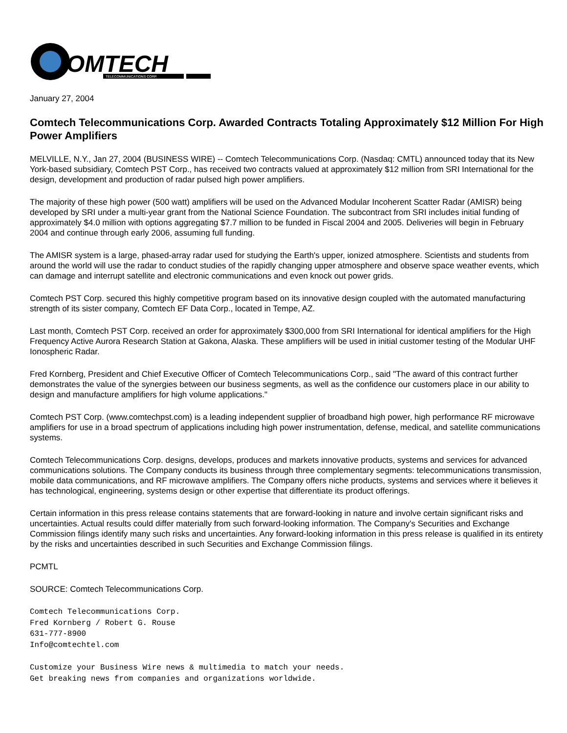OMTECH
TELECOMMUNICATIONS CORP.
January 27, 2004
Comtech Telecommunications Corp. Awarded Contracts Totaling Approximately $12 Million For High Power Amplifiers
MELVILLE, N.Y., Jan 27, 2004 (BUSINESS WIRE) -- Comtech Telecommunications Corp. (Nasdaq: CMTL) announced today that its New York-based subsidiary, Comtech PST Corp., has received two contracts valued at approximately $12 million from SRI International for the design, development and production of radar pulsed high power amplifiers.
The majority of these high power (500 watt) amplifiers will be used on the Advanced Modular Incoherent Scatter Radar (AMISR) being developed by SRI under a multi-year grant from the National Science Foundation. The subcontract from SRI includes initial funding of approximately $4.0 million with options aggregating $7.7 million to be funded in Fiscal 2004 and 2005. Deliveries will begin in February 2004 and continue through early 2006, assuming full funding.
The AMISR system is a large, phased-array radar used for studying the Earth's upper, ionized atmosphere. Scientists and students from around the world will use the radar to conduct studies of the rapidly changing upper atmosphere and observe space weather events, which can damage and interrupt satellite and electronic communications and even knock out power grids.
Comtech PST Corp. secured this highly competitive program based on its innovative design coupled with the automated manufacturing strength of its sister company, Comtech EF Data Corp., located in Tempe, AZ.
Last month, Comtech PST Corp. received an order for approximately $300,000 from SRI International for identical amplifiers for the High Frequency Active Aurora Research Station at Gakona, Alaska. These amplifiers will be used in initial customer testing of the Modular UHF Ionospheric Radar.
Fred Kornberg, President and Chief Executive Officer of Comtech Telecommunications Corp., said "The award of this contract further demonstrates the value of the synergies between our business segments, as well as the confidence our customers place in our ability to design and manufacture amplifiers for high volume applications."
Comtech PST Corp. (www.comtechpst.com) is a leading independent supplier of broadband high power, high performance RF microwave amplifiers for use in a broad spectrum of applications including high power instrumentation, defense, medical, and satellite communications systems.
Comtech Telecommunications Corp. designs, develops, produces and markets innovative products, systems and services for advanced communications solutions. The Company conducts its business through three complementary segments: telecommunications transmission, mobile data communications, and RF microwave amplifiers. The Company offers niche products, systems and services where it believes it has technological, engineering, systems design or other expertise that differentiate its product offerings.
Certain information in this press release contains statements that are forward-looking in nature and involve certain significant risks and uncertainties. Actual results could differ materially from such forward-looking information. The Company's Securities and Exchange Commission filings identify many such risks and uncertainties. Any forward-looking information in this press release is qualified in its entirety by the risks and uncertainties described in such Securities and Exchange Commission filings.
PCMTL
SOURCE: Comtech Telecommunications Corp.
Comtech Telecommunications Corp.
Fred Kornberg / Robert G. Rouse
631-777-8900
Info@comtechtel.com
Customize your Business Wire news & multimedia to match your needs.
Get breaking news from companies and organizations worldwide.